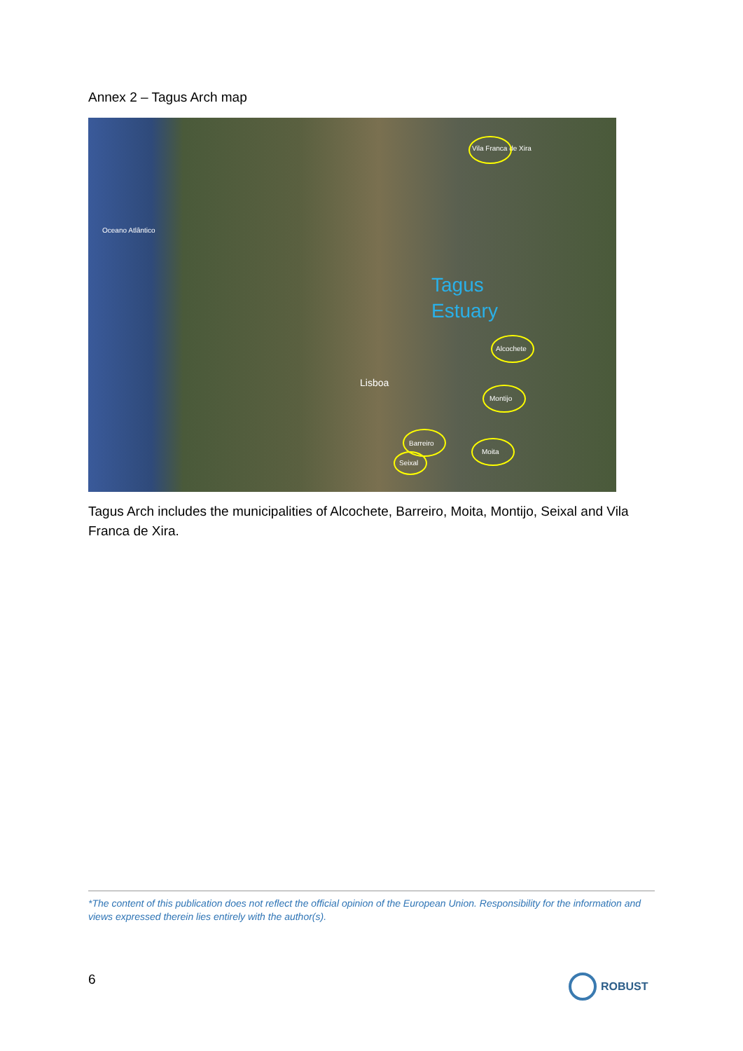Annex 2 – Tagus Arch map
Oceano Atlântico
Vila Franca de Xira
Alcochete
Montijo
Barreiro
Seixal
Moita
Lisboa
Tagus
Estuary
Tagus Arch includes the municipalities of Alcochete, Barreiro, Moita, Montijo, Seixal and Vila Franca de Xira.
*The content of this publication does not reflect the official opinion of the European Union. Responsibility for the information and views expressed therein lies entirely with the author(s).
6 ROBUST